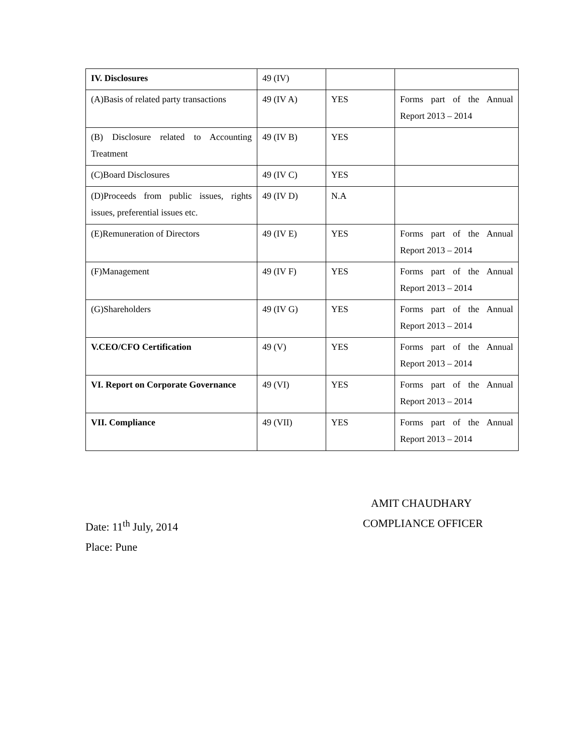| IV. Disclosures | 49 (IV) | | |
| (A)Basis of related party transactions | 49 (IV A) | YES | Forms part of the Annual Report 2013 – 2014 |
| (B) Disclosure related to Accounting Treatment | 49 (IV B) | YES | |
| (C)Board Disclosures | 49 (IV C) | YES | |
| (D)Proceeds from public issues, rights issues, preferential issues etc. | 49 (IV D) | N.A | |
| (E)Remuneration of Directors | 49 (IV E) | YES | Forms part of the Annual Report 2013 – 2014 |
| (F)Management | 49 (IV F) | YES | Forms part of the Annual Report 2013 – 2014 |
| (G)Shareholders | 49 (IV G) | YES | Forms part of the Annual Report 2013 – 2014 |
| V.CEO/CFO Certification | 49 (V) | YES | Forms part of the Annual Report 2013 – 2014 |
| VI. Report on Corporate Governance | 49 (VI) | YES | Forms part of the Annual Report 2013 – 2014 |
| VII. Compliance | 49 (VII) | YES | Forms part of the Annual Report 2013 – 2014 |
AMIT CHAUDHARY
Date: 11<sup>th</sup> July, 2014 COMPLIANCE OFFICER
Place: Pune